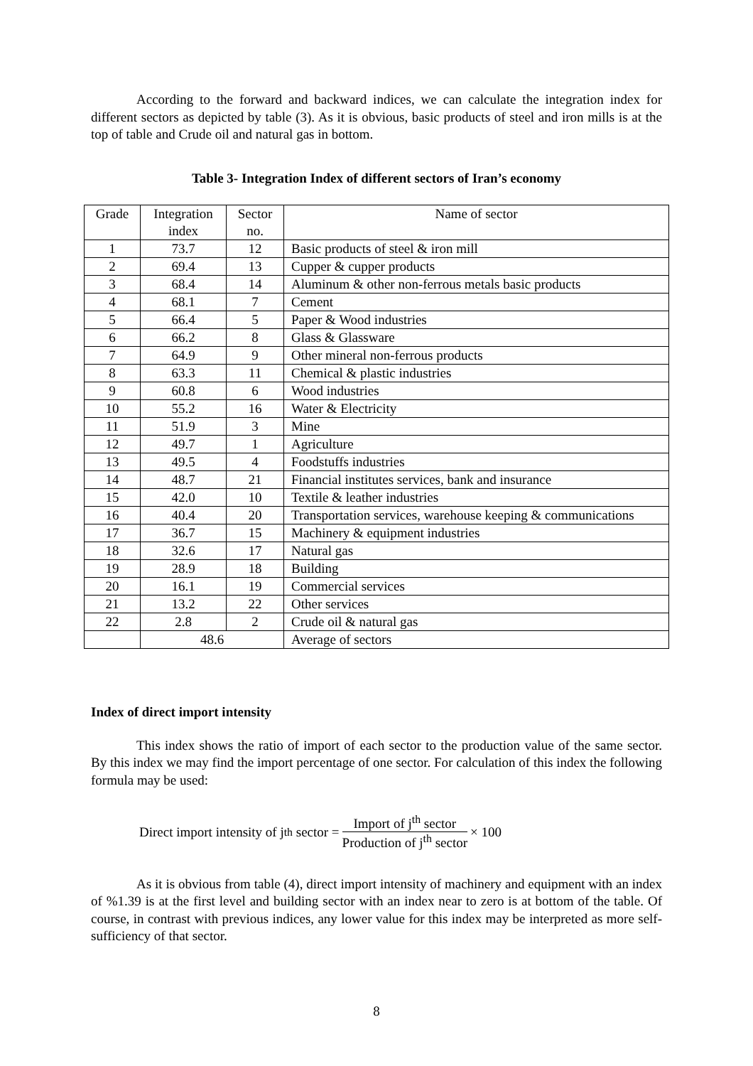According to the forward and backward indices, we can calculate the integration index for different sectors as depicted by table (3). As it is obvious, basic products of steel and iron mills is at the top of table and Crude oil and natural gas in bottom.
Table 3- Integration Index of different sectors of Iran’s economy
| Grade | Integration index | Sector no. | Name of sector |
| 1 | 73.7 | 12 | Basic products of steel & iron mill |
| 2 | 69.4 | 13 | Cupper & cupper products |
| 3 | 68.4 | 14 | Aluminum & other non-ferrous metals basic products |
| 4 | 68.1 | 7 | Cement |
| 5 | 66.4 | 5 | Paper & Wood industries |
| 6 | 66.2 | 8 | Glass & Glassware |
| 7 | 64.9 | 9 | Other mineral non-ferrous products |
| 8 | 63.3 | 11 | Chemical & plastic industries |
| 9 | 60.8 | 6 | Wood industries |
| 10 | 55.2 | 16 | Water & Electricity |
| 11 | 51.9 | 3 | Mine |
| 12 | 49.7 | 1 | Agriculture |
| 13 | 49.5 | 4 | Foodstuffs industries |
| 14 | 48.7 | 21 | Financial institutes services, bank and insurance |
| 15 | 42.0 | 10 | Textile & leather industries |
| 16 | 40.4 | 20 | Transportation services, warehouse keeping & communications |
| 17 | 36.7 | 15 | Machinery & equipment industries |
| 18 | 32.6 | 17 | Natural gas |
| 19 | 28.9 | 18 | Building |
| 20 | 16.1 | 19 | Commercial services |
| 21 | 13.2 | 22 | Other services |
| 22 | 2.8 | 2 | Crude oil & natural gas |
| | 48.6 | | Average of sectors |
Index of direct import intensity
This index shows the ratio of import of each sector to the production value of the same sector. By this index we may find the import percentage of one sector. For calculation of this index the following formula may be used:
Direct import intensity of j<sup>th</sup> sector = Import of j<sup>th</sup> sector Production of j<sup>th</sup> sector × 100
As it is obvious from table (4), direct import intensity of machinery and equipment with an index of %1.39 is at the first level and building sector with an index near to zero is at bottom of the table. Of course, in contrast with previous indices, any lower value for this index may be interpreted as more self-sufficiency of that sector.
8